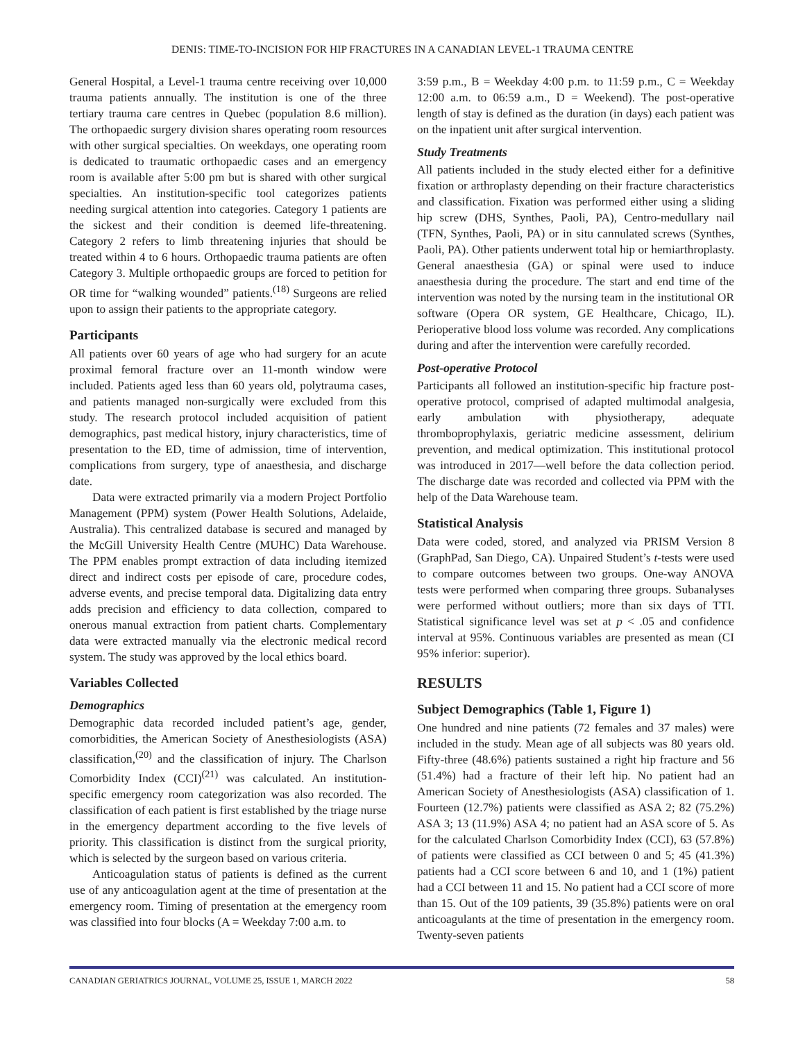DENIS: TIME-TO-INCISION FOR HIP FRACTURES IN A CANADIAN LEVEL-1 TRAUMA CENTRE
General Hospital, a Level-1 trauma centre receiving over 10,000 trauma patients annually. The institution is one of the three tertiary trauma care centres in Quebec (population 8.6 million). The orthopaedic surgery division shares operating room resources with other surgical specialties. On weekdays, one operating room is dedicated to traumatic orthopaedic cases and an emergency room is available after 5:00 pm but is shared with other surgical specialties. An institution-specific tool categorizes patients needing surgical attention into categories. Category 1 patients are the sickest and their condition is deemed life-threatening. Category 2 refers to limb threatening injuries that should be treated within 4 to 6 hours. Orthopaedic trauma patients are often Category 3. Multiple orthopaedic groups are forced to petition for OR time for “walking wounded” patients.<sup>(18)</sup> Surgeons are relied upon to assign their patients to the appropriate category.
Participants
All patients over 60 years of age who had surgery for an acute proximal femoral fracture over an 11-month window were included. Patients aged less than 60 years old, polytrauma cases, and patients managed non-surgically were excluded from this study. The research protocol included acquisition of patient demographics, past medical history, injury characteristics, time of presentation to the ED, time of admission, time of intervention, complications from surgery, type of anaesthesia, and discharge date.
Data were extracted primarily via a modern Project Portfolio Management (PPM) system (Power Health Solutions, Adelaide, Australia). This centralized database is secured and managed by the McGill University Health Centre (MUHC) Data Warehouse. The PPM enables prompt extraction of data including itemized direct and indirect costs per episode of care, procedure codes, adverse events, and precise temporal data. Digitalizing data entry adds precision and efficiency to data collection, compared to onerous manual extraction from patient charts. Complementary data were extracted manually via the electronic medical record system. The study was approved by the local ethics board.
Variables Collected
Demographics
Demographic data recorded included patient’s age, gender, comorbidities, the American Society of Anesthesiologists (ASA) classification,<sup>(20)</sup> and the classification of injury. The Charlson Comorbidity Index (CCI)<sup>(21)</sup> was calculated. An institution-specific emergency room categorization was also recorded. The classification of each patient is first established by the triage nurse in the emergency department according to the five levels of priority. This classification is distinct from the surgical priority, which is selected by the surgeon based on various criteria.
Anticoagulation status of patients is defined as the current use of any anticoagulation agent at the time of presentation at the emergency room. Timing of presentation at the emergency room was classified into four blocks (A = Weekday 7:00 a.m. to
3:59 p.m., B = Weekday 4:00 p.m. to 11:59 p.m., C = Weekday 12:00 a.m. to 06:59 a.m., D = Weekend). The post-operative length of stay is defined as the duration (in days) each patient was on the inpatient unit after surgical intervention.
Study Treatments
All patients included in the study elected either for a definitive fixation or arthroplasty depending on their fracture characteristics and classification. Fixation was performed either using a sliding hip screw (DHS, Synthes, Paoli, PA), Centro-medullary nail (TFN, Synthes, Paoli, PA) or in situ cannulated screws (Synthes, Paoli, PA). Other patients underwent total hip or hemiarthroplasty. General anaesthesia (GA) or spinal were used to induce anaesthesia during the procedure. The start and end time of the intervention was noted by the nursing team in the institutional OR software (Opera OR system, GE Healthcare, Chicago, IL). Perioperative blood loss volume was recorded. Any complications during and after the intervention were carefully recorded.
Post-operative Protocol
Participants all followed an institution-specific hip fracture post-operative protocol, comprised of adapted multimodal analgesia, early ambulation with physiotherapy, adequate thromboprophylaxis, geriatric medicine assessment, delirium prevention, and medical optimization. This institutional protocol was introduced in 2017—well before the data collection period. The discharge date was recorded and collected via PPM with the help of the Data Warehouse team.
Statistical Analysis
Data were coded, stored, and analyzed via PRISM Version 8 (GraphPad, San Diego, CA). Unpaired Student’s t-tests were used to compare outcomes between two groups. One-way ANOVA tests were performed when comparing three groups. Subanalyses were performed without outliers; more than six days of TTI. Statistical significance level was set at p < .05 and confidence interval at 95%. Continuous variables are presented as mean (CI 95% inferior: superior).
RESULTS
Subject Demographics (Table 1, Figure 1)
One hundred and nine patients (72 females and 37 males) were included in the study. Mean age of all subjects was 80 years old. Fifty-three (48.6%) patients sustained a right hip fracture and 56 (51.4%) had a fracture of their left hip. No patient had an American Society of Anesthesiologists (ASA) classification of 1. Fourteen (12.7%) patients were classified as ASA 2; 82 (75.2%) ASA 3; 13 (11.9%) ASA 4; no patient had an ASA score of 5. As for the calculated Charlson Comorbidity Index (CCI), 63 (57.8%) of patients were classified as CCI between 0 and 5; 45 (41.3%) patients had a CCI score between 6 and 10, and 1 (1%) patient had a CCI between 11 and 15. No patient had a CCI score of more than 15. Out of the 109 patients, 39 (35.8%) patients were on oral anticoagulants at the time of presentation in the emergency room. Twenty-seven patients
CANADIAN GERIATRICS JOURNAL, VOLUME 25, ISSUE 1, MARCH 2022 58